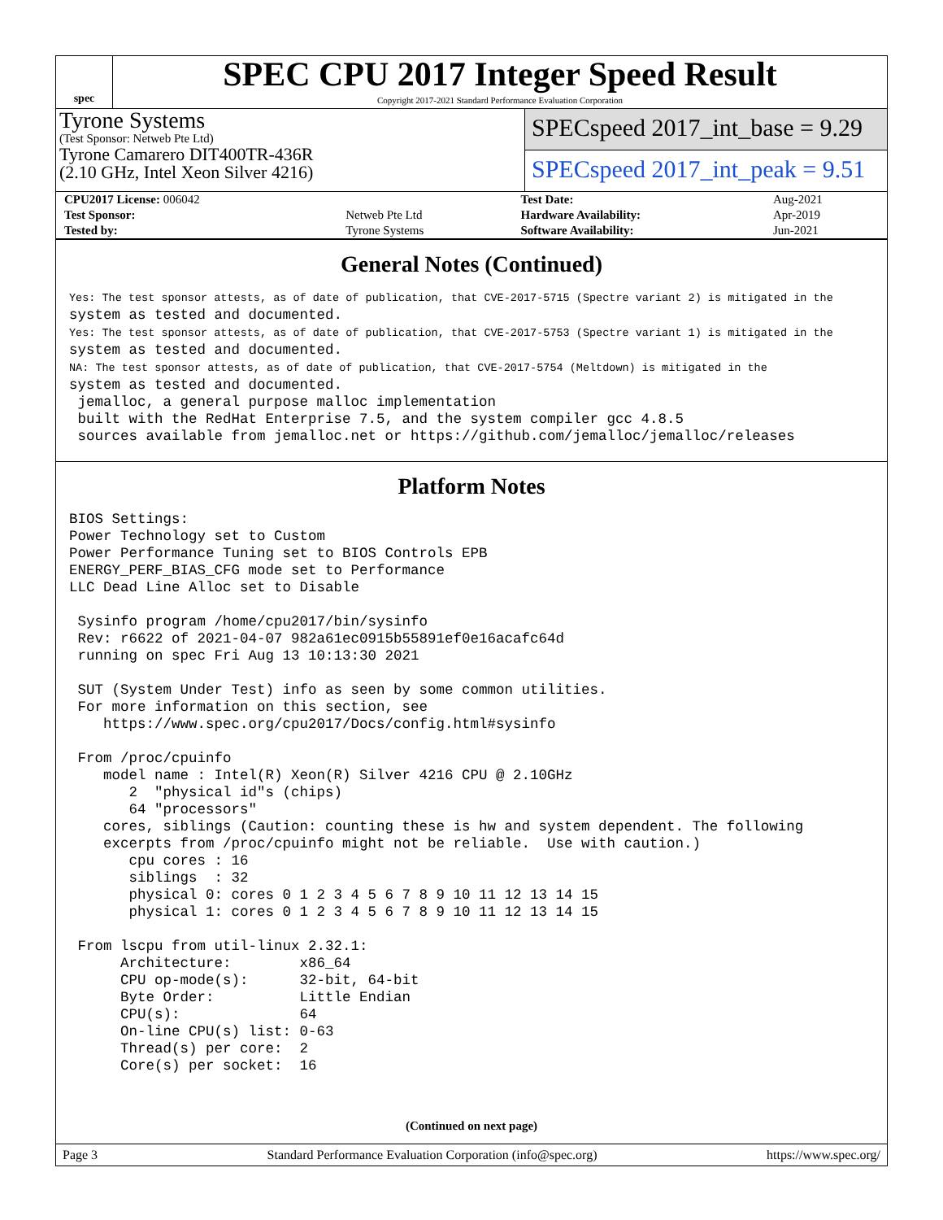spec
SPEC CPU 2017 Integer Speed Result
Copyright 2017-2021 Standard Performance Evaluation Corporation
Tyrone Systems
(Test Sponsor: Netweb Pte Ltd)
Tyrone Camarero DIT400TR-436R
(2.10 GHz, Intel Xeon Silver 4216)
SPECspeed 2017_int_base = 9.29
SPECspeed 2017_int_peak = 9.51
| CPU2017 License: 006042 | | Test Date: | Aug-2021 |
| Test Sponsor: | Netweb Pte Ltd | Hardware Availability: | Apr-2019 |
| Tested by: | Tyrone Systems | Software Availability: | Jun-2021 |
General Notes (Continued)
Yes: The test sponsor attests, as of date of publication, that CVE-2017-5715 (Spectre variant 2) is mitigated in the
system as tested and documented.
Yes: The test sponsor attests, as of date of publication, that CVE-2017-5753 (Spectre variant 1) is mitigated in the
system as tested and documented.
NA: The test sponsor attests, as of date of publication, that CVE-2017-5754 (Meltdown) is mitigated in the
system as tested and documented.
 jemalloc, a general purpose malloc implementation
 built with the RedHat Enterprise 7.5, and the system compiler gcc 4.8.5
 sources available from jemalloc.net or https://github.com/jemalloc/jemalloc/releases
Platform Notes
BIOS Settings:
Power Technology set to Custom
Power Performance Tuning set to BIOS Controls EPB
ENERGY_PERF_BIAS_CFG mode set to Performance
LLC Dead Line Alloc set to Disable

 Sysinfo program /home/cpu2017/bin/sysinfo
 Rev: r6622 of 2021-04-07 982a61ec0915b55891ef0e16acafc64d
 running on spec Fri Aug 13 10:13:30 2021

 SUT (System Under Test) info as seen by some common utilities.
 For more information on this section, see
    https://www.spec.org/cpu2017/Docs/config.html#sysinfo

 From /proc/cpuinfo
    model name : Intel(R) Xeon(R) Silver 4216 CPU @ 2.10GHz
       2  "physical id"s (chips)
       64 "processors"
    cores, siblings (Caution: counting these is hw and system dependent. The following
    excerpts from /proc/cpuinfo might not be reliable.  Use with caution.)
       cpu cores : 16
       siblings  : 32
       physical 0: cores 0 1 2 3 4 5 6 7 8 9 10 11 12 13 14 15
       physical 1: cores 0 1 2 3 4 5 6 7 8 9 10 11 12 13 14 15

 From lscpu from util-linux 2.32.1:
      Architecture:        x86_64
      CPU op-mode(s):      32-bit, 64-bit
      Byte Order:          Little Endian
      CPU(s):              64
      On-line CPU(s) list: 0-63
      Thread(s) per core:  2
      Core(s) per socket:  16
(Continued on next page)
Page 3 Standard Performance Evaluation Corporation (info@spec.org) https://www.spec.org/